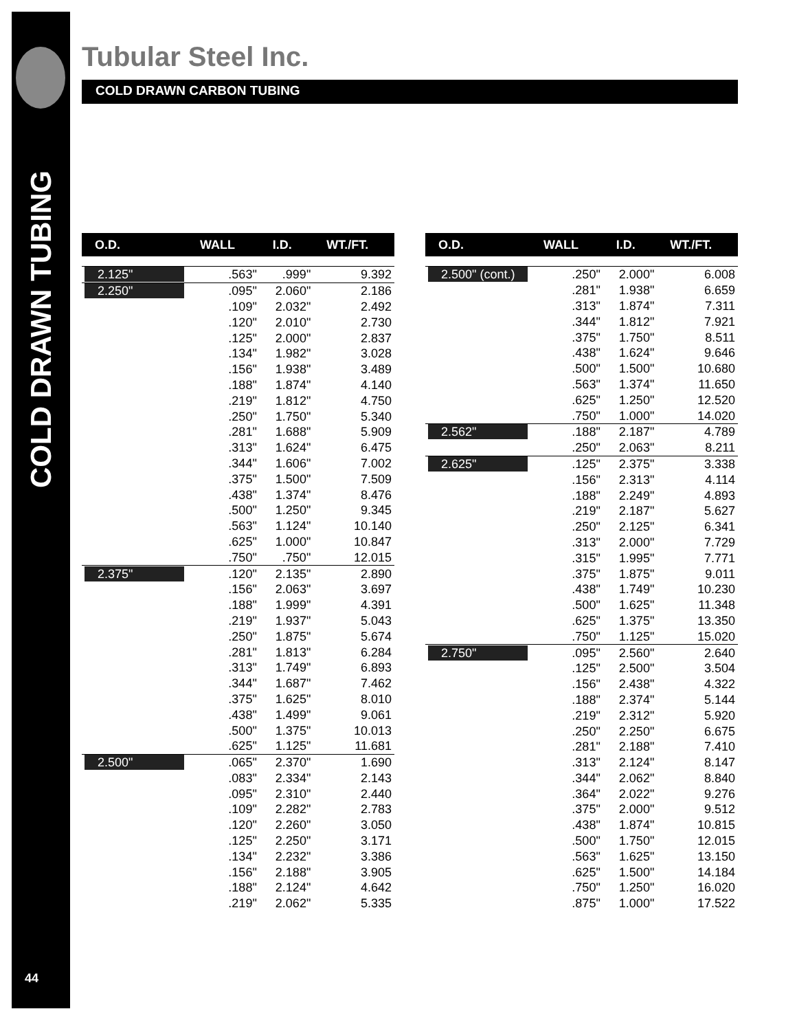COLD DRAWN TUBING
44
Tubular Steel Inc.
COLD DRAWN CARBON TUBING
| O.D. | WALL | I.D. | WT./FT. |
| --- | --- | --- | --- |
| 2.125" | .563" | .999" | 9.392 |
| 2.250" | .095" | 2.060" | 2.186 |
| | .109" | 2.032" | 2.492 |
| | .120" | 2.010" | 2.730 |
| | .125" | 2.000" | 2.837 |
| | .134" | 1.982" | 3.028 |
| | .156" | 1.938" | 3.489 |
| | .188" | 1.874" | 4.140 |
| | .219" | 1.812" | 4.750 |
| | .250" | 1.750" | 5.340 |
| | .281" | 1.688" | 5.909 |
| | .313" | 1.624" | 6.475 |
| | .344" | 1.606" | 7.002 |
| | .375" | 1.500" | 7.509 |
| | .438" | 1.374" | 8.476 |
| | .500" | 1.250" | 9.345 |
| | .563" | 1.124" | 10.140 |
| | .625" | 1.000" | 10.847 |
| | .750" | .750" | 12.015 |
| 2.375" | .120" | 2.135" | 2.890 |
| | .156" | 2.063" | 3.697 |
| | .188" | 1.999" | 4.391 |
| | .219" | 1.937" | 5.043 |
| | .250" | 1.875" | 5.674 |
| | .281" | 1.813" | 6.284 |
| | .313" | 1.749" | 6.893 |
| | .344" | 1.687" | 7.462 |
| | .375" | 1.625" | 8.010 |
| | .438" | 1.499" | 9.061 |
| | .500" | 1.375" | 10.013 |
| | .625" | 1.125" | 11.681 |
| 2.500" | .065" | 2.370" | 1.690 |
| | .083" | 2.334" | 2.143 |
| | .095" | 2.310" | 2.440 |
| | .109" | 2.282" | 2.783 |
| | .120" | 2.260" | 3.050 |
| | .125" | 2.250" | 3.171 |
| | .134" | 2.232" | 3.386 |
| | .156" | 2.188" | 3.905 |
| | .188" | 2.124" | 4.642 |
| | .219" | 2.062" | 5.335 |
| O.D. | WALL | I.D. | WT./FT. |
| --- | --- | --- | --- |
| 2.500" (cont.) | .250" | 2.000" | 6.008 |
| | .281" | 1.938" | 6.659 |
| | .313" | 1.874" | 7.311 |
| | .344" | 1.812" | 7.921 |
| | .375" | 1.750" | 8.511 |
| | .438" | 1.624" | 9.646 |
| | .500" | 1.500" | 10.680 |
| | .563" | 1.374" | 11.650 |
| | .625" | 1.250" | 12.520 |
| | .750" | 1.000" | 14.020 |
| 2.562" | .188" | 2.187" | 4.789 |
| | .250" | 2.063" | 8.211 |
| 2.625" | .125" | 2.375" | 3.338 |
| | .156" | 2.313" | 4.114 |
| | .188" | 2.249" | 4.893 |
| | .219" | 2.187" | 5.627 |
| | .250" | 2.125" | 6.341 |
| | .313" | 2.000" | 7.729 |
| | .315" | 1.995" | 7.771 |
| | .375" | 1.875" | 9.011 |
| | .438" | 1.749" | 10.230 |
| | .500" | 1.625" | 11.348 |
| | .625" | 1.375" | 13.350 |
| | .750" | 1.125" | 15.020 |
| 2.750" | .095" | 2.560" | 2.640 |
| | .125" | 2.500" | 3.504 |
| | .156" | 2.438" | 4.322 |
| | .188" | 2.374" | 5.144 |
| | .219" | 2.312" | 5.920 |
| | .250" | 2.250" | 6.675 |
| | .281" | 2.188" | 7.410 |
| | .313" | 2.124" | 8.147 |
| | .344" | 2.062" | 8.840 |
| | .364" | 2.022" | 9.276 |
| | .375" | 2.000" | 9.512 |
| | .438" | 1.874" | 10.815 |
| | .500" | 1.750" | 12.015 |
| | .563" | 1.625" | 13.150 |
| | .625" | 1.500" | 14.184 |
| | .750" | 1.250" | 16.020 |
| | .875" | 1.000" | 17.522 |